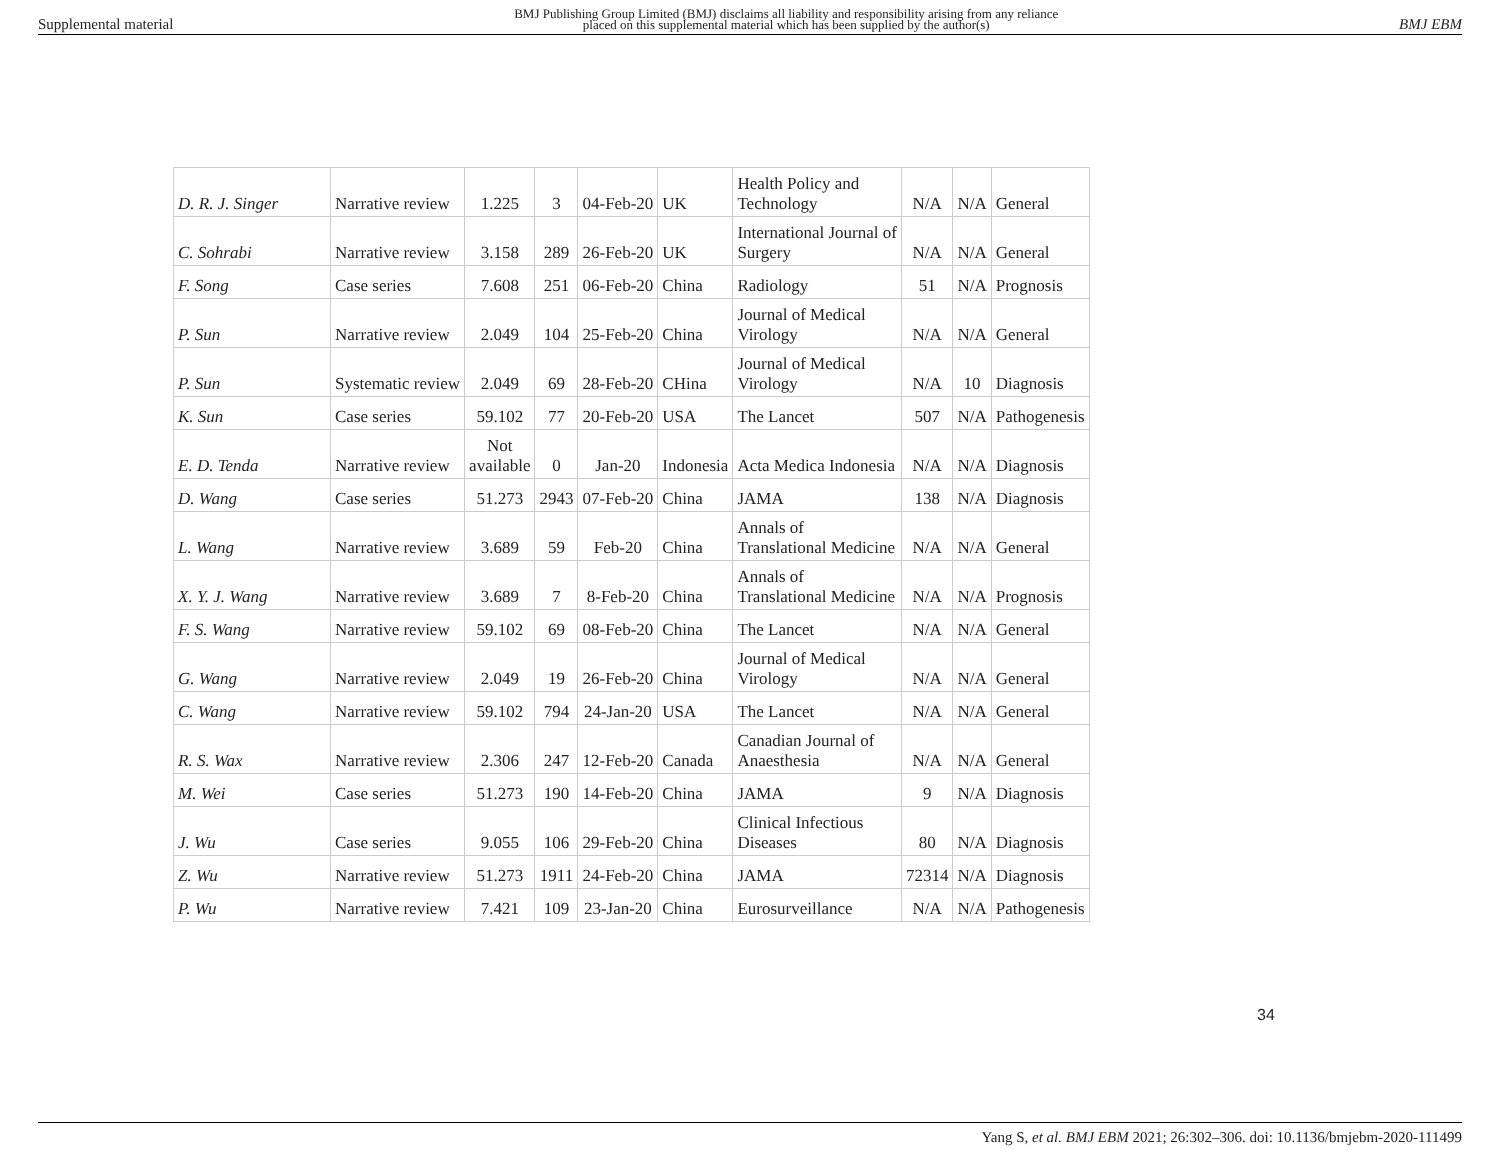Supplemental material BMJ Publishing Group Limited (BMJ) disclaims all liability and responsibility arising from any reliance
placed on this supplemental material which has been supplied by the author(s) BMJ EBM
| D. R. J. Singer | Narrative review | 1.225 | 3 | 04-Feb-20 | UK | Health Policy and Technology | N/A | N/A | General |
| C. Sohrabi | Narrative review | 3.158 | 289 | 26-Feb-20 | UK | International Journal of Surgery | N/A | N/A | General |
| F. Song | Case series | 7.608 | 251 | 06-Feb-20 | China | Radiology | 51 | N/A | Prognosis |
| P. Sun | Narrative review | 2.049 | 104 | 25-Feb-20 | China | Journal of Medical Virology | N/A | N/A | General |
| P. Sun | Systematic review | 2.049 | 69 | 28-Feb-20 | CHina | Journal of Medical Virology | N/A | 10 | Diagnosis |
| K. Sun | Case series | 59.102 | 77 | 20-Feb-20 | USA | The Lancet | 507 | N/A | Pathogenesis |
| E. D. Tenda | Narrative review | Not available | 0 | Jan-20 | Indonesia | Acta Medica Indonesia | N/A | N/A | Diagnosis |
| D. Wang | Case series | 51.273 | 2943 | 07-Feb-20 | China | JAMA | 138 | N/A | Diagnosis |
| L. Wang | Narrative review | 3.689 | 59 | Feb-20 | China | Annals of Translational Medicine | N/A | N/A | General |
| X. Y. J. Wang | Narrative review | 3.689 | 7 | 8-Feb-20 | China | Annals of Translational Medicine | N/A | N/A | Prognosis |
| F. S. Wang | Narrative review | 59.102 | 69 | 08-Feb-20 | China | The Lancet | N/A | N/A | General |
| G. Wang | Narrative review | 2.049 | 19 | 26-Feb-20 | China | Journal of Medical Virology | N/A | N/A | General |
| C. Wang | Narrative review | 59.102 | 794 | 24-Jan-20 | USA | The Lancet | N/A | N/A | General |
| R. S. Wax | Narrative review | 2.306 | 247 | 12-Feb-20 | Canada | Canadian Journal of Anaesthesia | N/A | N/A | General |
| M. Wei | Case series | 51.273 | 190 | 14-Feb-20 | China | JAMA | 9 | N/A | Diagnosis |
| J. Wu | Case series | 9.055 | 106 | 29-Feb-20 | China | Clinical Infectious Diseases | 80 | N/A | Diagnosis |
| Z. Wu | Narrative review | 51.273 | 1911 | 24-Feb-20 | China | JAMA | 72314 | N/A | Diagnosis |
| P. Wu | Narrative review | 7.421 | 109 | 23-Jan-20 | China | Eurosurveillance | N/A | N/A | Pathogenesis |
34
Yang S, et al. BMJ EBM 2021; 26:302–306. doi: 10.1136/bmjebm-2020-111499